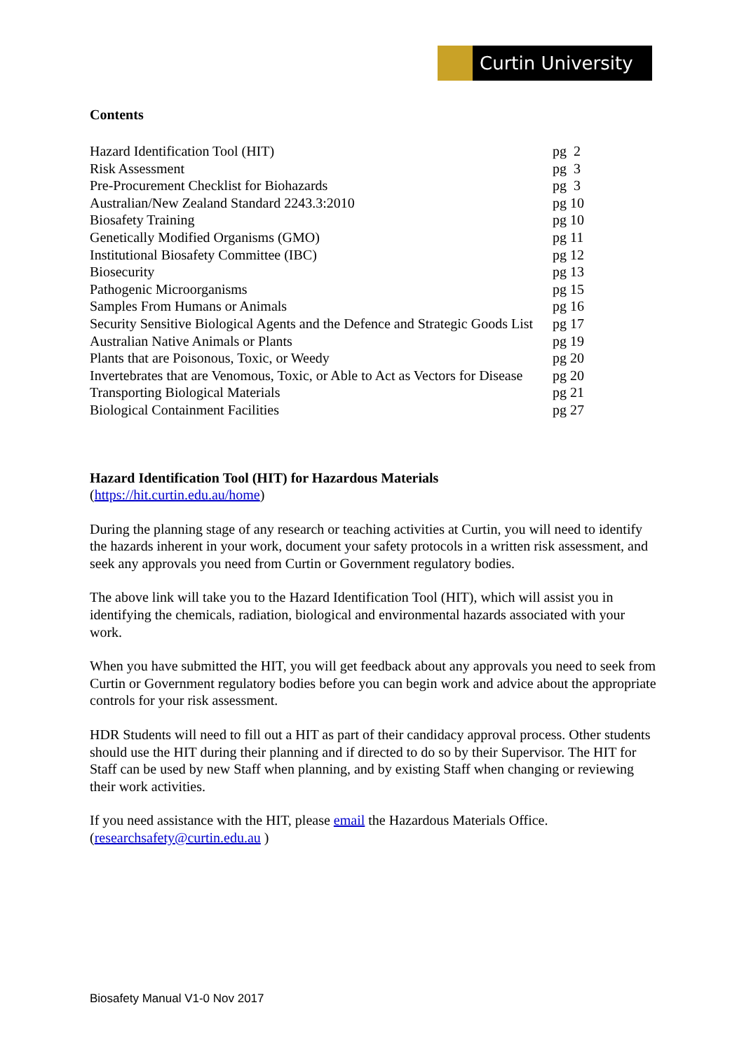Curtin University
Contents
| Hazard Identification Tool (HIT) | pg 2 |
| Risk Assessment | pg 3 |
| Pre-Procurement Checklist for Biohazards | pg 3 |
| Australian/New Zealand Standard 2243.3:2010 | pg 10 |
| Biosafety Training | pg 10 |
| Genetically Modified Organisms (GMO) | pg 11 |
| Institutional Biosafety Committee (IBC) | pg 12 |
| Biosecurity | pg 13 |
| Pathogenic Microorganisms | pg 15 |
| Samples From Humans or Animals | pg 16 |
| Security Sensitive Biological Agents and the Defence and Strategic Goods List | pg 17 |
| Australian Native Animals or Plants | pg 19 |
| Plants that are Poisonous, Toxic, or Weedy | pg 20 |
| Invertebrates that are Venomous, Toxic, or Able to Act as Vectors for Disease | pg 20 |
| Transporting Biological Materials | pg 21 |
| Biological Containment Facilities | pg 27 |
Hazard Identification Tool (HIT) for Hazardous Materials
(https://hit.curtin.edu.au/home)
During the planning stage of any research or teaching activities at Curtin, you will need to identify the hazards inherent in your work, document your safety protocols in a written risk assessment, and seek any approvals you need from Curtin or Government regulatory bodies.
The above link will take you to the Hazard Identification Tool (HIT), which will assist you in identifying the chemicals, radiation, biological and environmental hazards associated with your work.
When you have submitted the HIT, you will get feedback about any approvals you need to seek from Curtin or Government regulatory bodies before you can begin work and advice about the appropriate controls for your risk assessment.
HDR Students will need to fill out a HIT as part of their candidacy approval process. Other students should use the HIT during their planning and if directed to do so by their Supervisor. The HIT for Staff can be used by new Staff when planning, and by existing Staff when changing or reviewing their work activities.
If you need assistance with the HIT, please email the Hazardous Materials Office.
(researchsafety@curtin.edu.au )
Biosafety Manual V1-0 Nov 2017